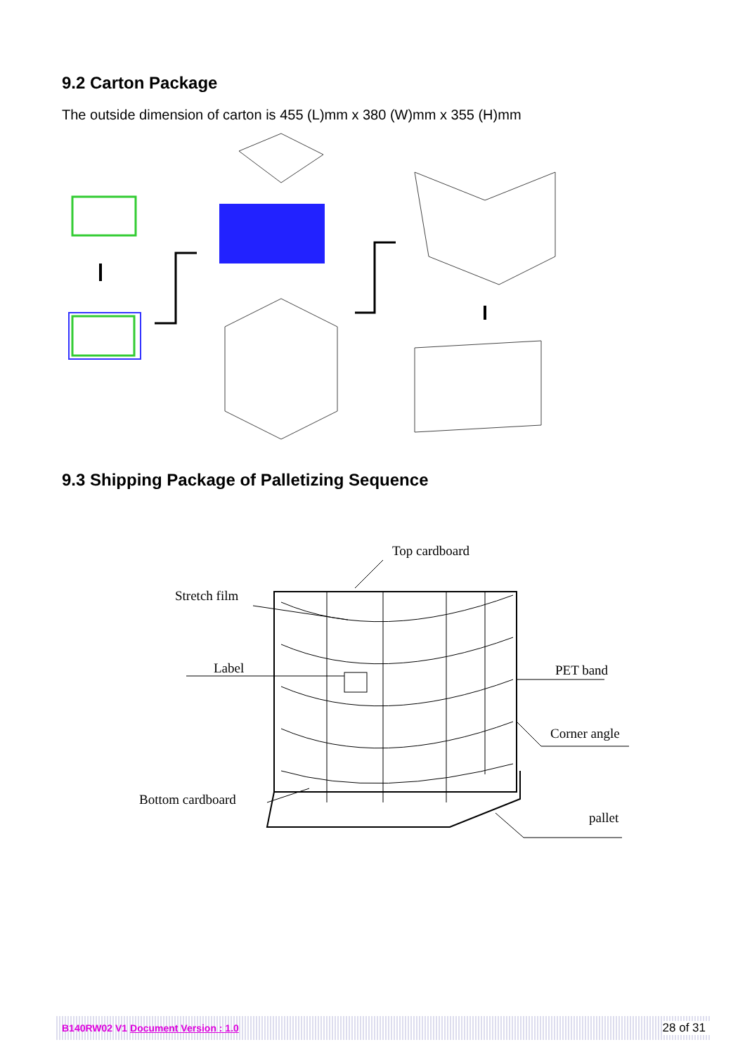9.2 Carton Package
The outside dimension of carton is 455 (L)mm x 380 (W)mm x 355 (H)mm
9.3 Shipping Package of Palletizing Sequence
Top cardboard
Stretch film
Label PET band
Corner angle
Bottom cardboard
pallet
B140RW02 V1 Document Version : 1.0 28 of 31